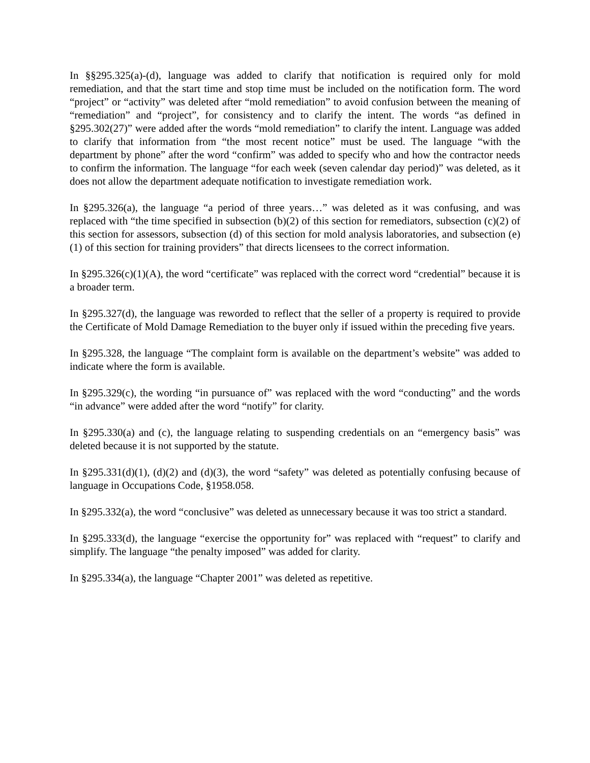In §§295.325(a)-(d), language was added to clarify that notification is required only for mold remediation, and that the start time and stop time must be included on the notification form. The word “project” or “activity” was deleted after “mold remediation” to avoid confusion between the meaning of “remediation” and “project”, for consistency and to clarify the intent. The words “as defined in §295.302(27)” were added after the words “mold remediation” to clarify the intent. Language was added to clarify that information from “the most recent notice” must be used. The language “with the department by phone” after the word “confirm” was added to specify who and how the contractor needs to confirm the information. The language “for each week (seven calendar day period)” was deleted, as it does not allow the department adequate notification to investigate remediation work.
In §295.326(a), the language “a period of three years…” was deleted as it was confusing, and was replaced with “the time specified in subsection (b)(2) of this section for remediators, subsection (c)(2) of this section for assessors, subsection (d) of this section for mold analysis laboratories, and subsection (e)(1) of this section for training providers” that directs licensees to the correct information.
In §295.326(c)(1)(A), the word “certificate” was replaced with the correct word “credential” because it is a broader term.
In §295.327(d), the language was reworded to reflect that the seller of a property is required to provide the Certificate of Mold Damage Remediation to the buyer only if issued within the preceding five years.
In §295.328, the language “The complaint form is available on the department’s website” was added to indicate where the form is available.
In §295.329(c), the wording “in pursuance of” was replaced with the word “conducting” and the words “in advance” were added after the word “notify” for clarity.
In §295.330(a) and (c), the language relating to suspending credentials on an “emergency basis” was deleted because it is not supported by the statute.
In §295.331(d)(1), (d)(2) and (d)(3), the word “safety” was deleted as potentially confusing because of language in Occupations Code, §1958.058.
In §295.332(a), the word “conclusive” was deleted as unnecessary because it was too strict a standard.
In §295.333(d), the language “exercise the opportunity for” was replaced with “request” to clarify and simplify. The language “the penalty imposed” was added for clarity.
In §295.334(a), the language “Chapter 2001” was deleted as repetitive.